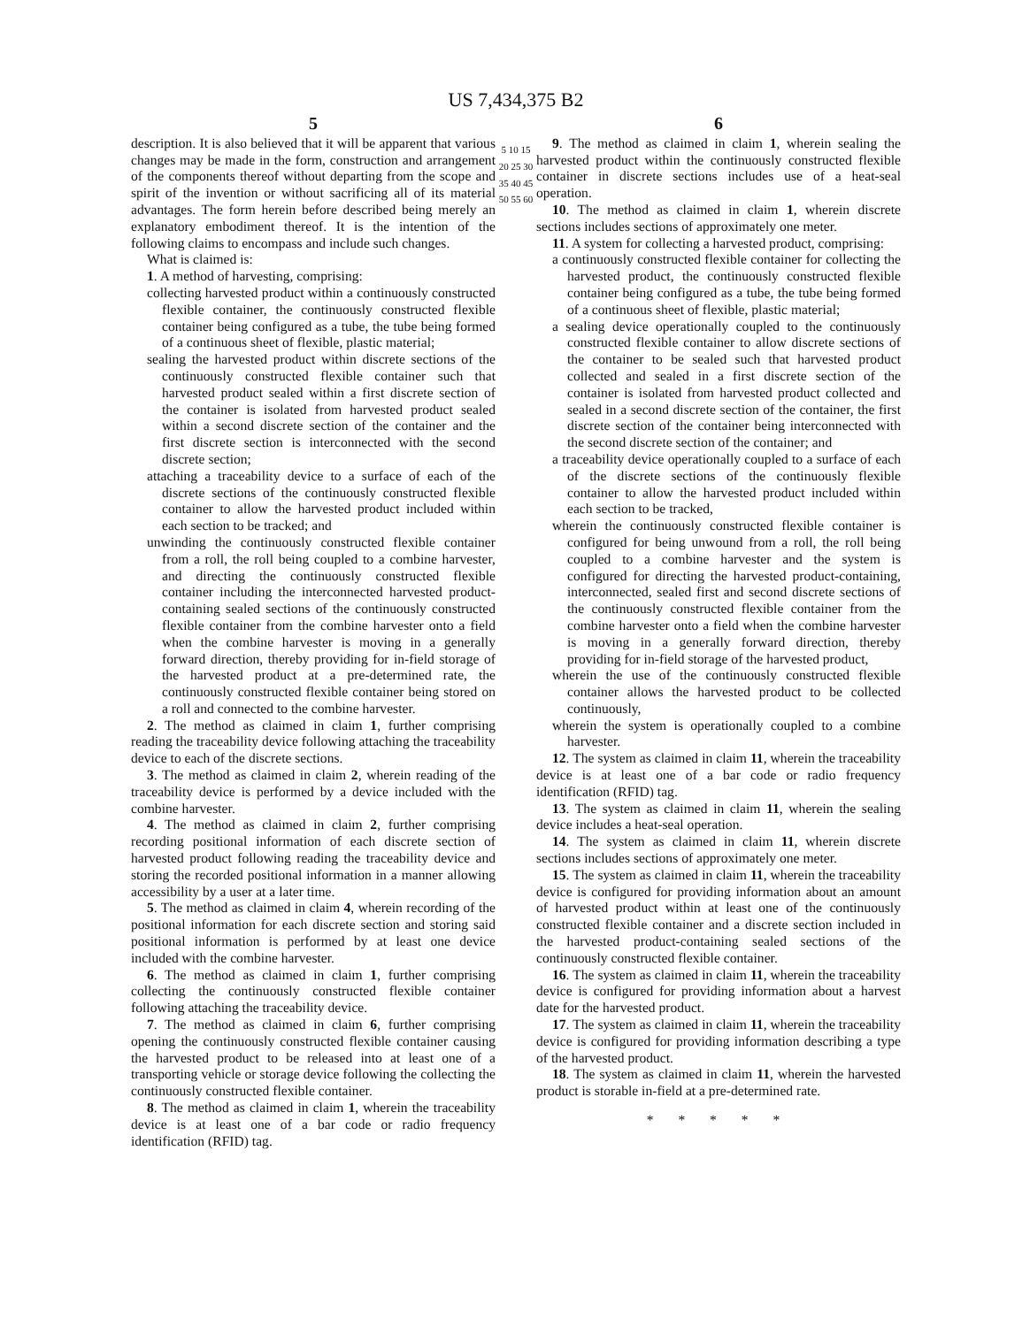US 7,434,375 B2
5
description. It is also believed that it will be apparent that various changes may be made in the form, construction and arrangement of the components thereof without departing from the scope and spirit of the invention or without sacrificing all of its material advantages. The form herein before described being merely an explanatory embodiment thereof. It is the intention of the following claims to encompass and include such changes.
What is claimed is:
1. A method of harvesting, comprising:
collecting harvested product within a continuously constructed flexible container, the continuously constructed flexible container being configured as a tube, the tube being formed of a continuous sheet of flexible, plastic material;
sealing the harvested product within discrete sections of the continuously constructed flexible container such that harvested product sealed within a first discrete section of the container is isolated from harvested product sealed within a second discrete section of the container and the first discrete section is interconnected with the second discrete section;
attaching a traceability device to a surface of each of the discrete sections of the continuously constructed flexible container to allow the harvested product included within each section to be tracked; and
unwinding the continuously constructed flexible container from a roll, the roll being coupled to a combine harvester, and directing the continuously constructed flexible container including the interconnected harvested product-containing sealed sections of the continuously constructed flexible container from the combine harvester onto a field when the combine harvester is moving in a generally forward direction, thereby providing for in-field storage of the harvested product at a pre-determined rate, the continuously constructed flexible container being stored on a roll and connected to the combine harvester.
2. The method as claimed in claim 1, further comprising reading the traceability device following attaching the traceability device to each of the discrete sections.
3. The method as claimed in claim 2, wherein reading of the traceability device is performed by a device included with the combine harvester.
4. The method as claimed in claim 2, further comprising recording positional information of each discrete section of harvested product following reading the traceability device and storing the recorded positional information in a manner allowing accessibility by a user at a later time.
5. The method as claimed in claim 4, wherein recording of the positional information for each discrete section and storing said positional information is performed by at least one device included with the combine harvester.
6. The method as claimed in claim 1, further comprising collecting the continuously constructed flexible container following attaching the traceability device.
7. The method as claimed in claim 6, further comprising opening the continuously constructed flexible container causing the harvested product to be released into at least one of a transporting vehicle or storage device following the collecting the continuously constructed flexible container.
8. The method as claimed in claim 1, wherein the traceability device is at least one of a bar code or radio frequency identification (RFID) tag.
5 10 15 20 25 30 35 40 45 50 55 60
6
9. The method as claimed in claim 1, wherein sealing the harvested product within the continuously constructed flexible container in discrete sections includes use of a heat-seal operation.
10. The method as claimed in claim 1, wherein discrete sections includes sections of approximately one meter.
11. A system for collecting a harvested product, comprising:
a continuously constructed flexible container for collecting the harvested product, the continuously constructed flexible container being configured as a tube, the tube being formed of a continuous sheet of flexible, plastic material;
a sealing device operationally coupled to the continuously constructed flexible container to allow discrete sections of the container to be sealed such that harvested product collected and sealed in a first discrete section of the container is isolated from harvested product collected and sealed in a second discrete section of the container, the first discrete section of the container being interconnected with the second discrete section of the container; and
a traceability device operationally coupled to a surface of each of the discrete sections of the continuously flexible container to allow the harvested product included within each section to be tracked,
wherein the continuously constructed flexible container is configured for being unwound from a roll, the roll being coupled to a combine harvester and the system is configured for directing the harvested product-containing, interconnected, sealed first and second discrete sections of the continuously constructed flexible container from the combine harvester onto a field when the combine harvester is moving in a generally forward direction, thereby providing for in-field storage of the harvested product,
wherein the use of the continuously constructed flexible container allows the harvested product to be collected continuously,
wherein the system is operationally coupled to a combine harvester.
12. The system as claimed in claim 11, wherein the traceability device is at least one of a bar code or radio frequency identification (RFID) tag.
13. The system as claimed in claim 11, wherein the sealing device includes a heat-seal operation.
14. The system as claimed in claim 11, wherein discrete sections includes sections of approximately one meter.
15. The system as claimed in claim 11, wherein the traceability device is configured for providing information about an amount of harvested product within at least one of the continuously constructed flexible container and a discrete section included in the harvested product-containing sealed sections of the continuously constructed flexible container.
16. The system as claimed in claim 11, wherein the traceability device is configured for providing information about a harvest date for the harvested product.
17. The system as claimed in claim 11, wherein the traceability device is configured for providing information describing a type of the harvested product.
18. The system as claimed in claim 11, wherein the harvested product is storable in-field at a pre-determined rate.
* * * * *